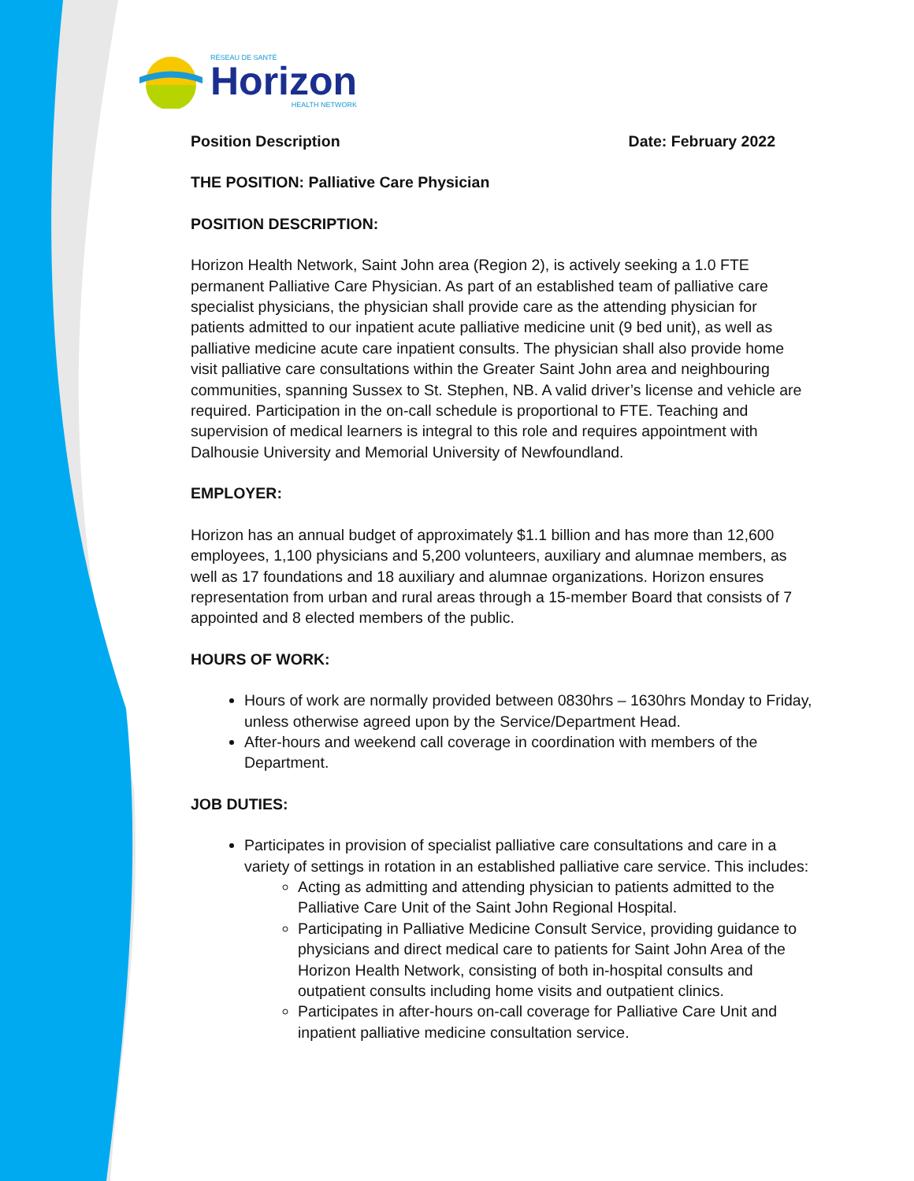RÉSEAU DE SANTÉ
Horizon
HEALTH NETWORK
Position Description Date: February 2022
THE POSITION: Palliative Care Physician
POSITION DESCRIPTION:
Horizon Health Network, Saint John area (Region 2), is actively seeking a 1.0 FTE permanent Palliative Care Physician. As part of an established team of palliative care specialist physicians, the physician shall provide care as the attending physician for patients admitted to our inpatient acute palliative medicine unit (9 bed unit), as well as palliative medicine acute care inpatient consults. The physician shall also provide home visit palliative care consultations within the Greater Saint John area and neighbouring communities, spanning Sussex to St. Stephen, NB. A valid driver’s license and vehicle are required. Participation in the on-call schedule is proportional to FTE. Teaching and supervision of medical learners is integral to this role and requires appointment with Dalhousie University and Memorial University of Newfoundland.
EMPLOYER:
Horizon has an annual budget of approximately $1.1 billion and has more than 12,600 employees, 1,100 physicians and 5,200 volunteers, auxiliary and alumnae members, as well as 17 foundations and 18 auxiliary and alumnae organizations. Horizon ensures representation from urban and rural areas through a 15-member Board that consists of 7 appointed and 8 elected members of the public.
HOURS OF WORK:
Hours of work are normally provided between 0830hrs – 1630hrs Monday to Friday, unless otherwise agreed upon by the Service/Department Head.
After-hours and weekend call coverage in coordination with members of the Department.
JOB DUTIES:
Participates in provision of specialist palliative care consultations and care in a variety of settings in rotation in an established palliative care service. This includes:
Acting as admitting and attending physician to patients admitted to the Palliative Care Unit of the Saint John Regional Hospital.
Participating in Palliative Medicine Consult Service, providing guidance to physicians and direct medical care to patients for Saint John Area of the Horizon Health Network, consisting of both in-hospital consults and outpatient consults including home visits and outpatient clinics.
Participates in after-hours on-call coverage for Palliative Care Unit and inpatient palliative medicine consultation service.